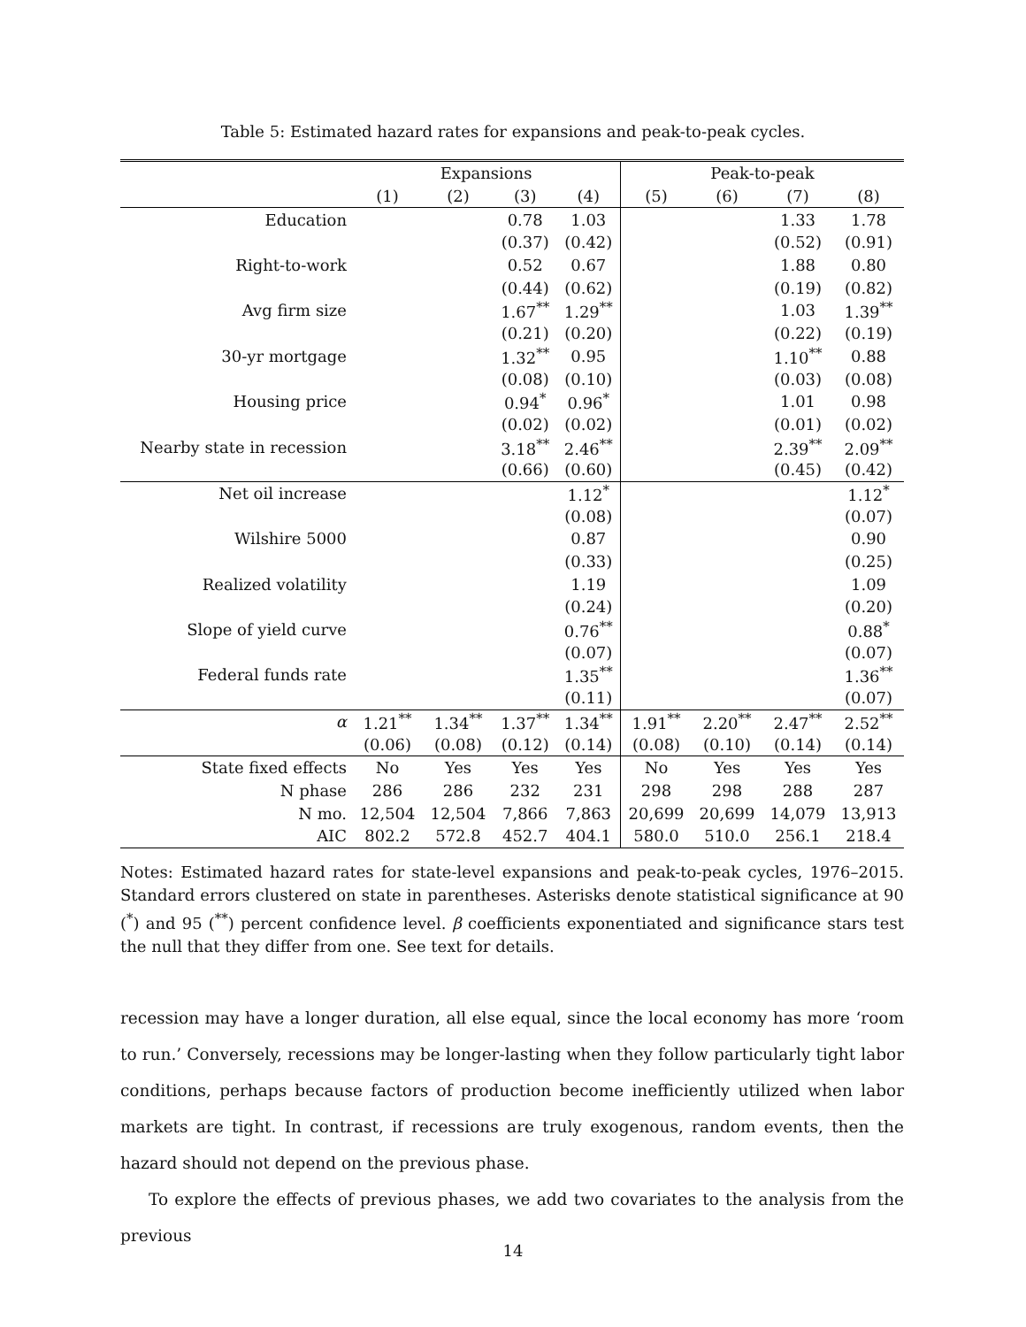Table 5: Estimated hazard rates for expansions and peak-to-peak cycles.
| | Expansions | | | | Peak-to-peak | | | |
| --- | --- | --- | --- | --- | --- | --- | --- | --- |
| | (1) | (2) | (3) | (4) | (5) | (6) | (7) | (8) |
| Education | | | 0.78 | 1.03 | | | 1.33 | 1.78 |
| | | | (0.37) | (0.42) | | | (0.52) | (0.91) |
| Right-to-work | | | 0.52 | 0.67 | | | 1.88 | 0.80 |
| | | | (0.44) | (0.62) | | | (0.19) | (0.82) |
| Avg firm size | | | 1.67<sup>**</sup> | 1.29<sup>**</sup> | | | 1.03 | 1.39<sup>**</sup> |
| | | | (0.21) | (0.20) | | | (0.22) | (0.19) |
| 30-yr mortgage | | | 1.32<sup>**</sup> | 0.95 | | | 1.10<sup>**</sup> | 0.88 |
| | | | (0.08) | (0.10) | | | (0.03) | (0.08) |
| Housing price | | | 0.94<sup>*</sup> | 0.96<sup>*</sup> | | | 1.01 | 0.98 |
| | | | (0.02) | (0.02) | | | (0.01) | (0.02) |
| Nearby state in recession | | | 3.18<sup>**</sup> | 2.46<sup>**</sup> | | | 2.39<sup>**</sup> | 2.09<sup>**</sup> |
| | | | (0.66) | (0.60) | | | (0.45) | (0.42) |
| Net oil increase | | | | 1.12<sup>*</sup> | | | | 1.12<sup>*</sup> |
| | | | | (0.08) | | | | (0.07) |
| Wilshire 5000 | | | | 0.87 | | | | 0.90 |
| | | | | (0.33) | | | | (0.25) |
| Realized volatility | | | | 1.19 | | | | 1.09 |
| | | | | (0.24) | | | | (0.20) |
| Slope of yield curve | | | | 0.76<sup>**</sup> | | | | 0.88<sup>*</sup> |
| | | | | (0.07) | | | | (0.07) |
| Federal funds rate | | | | 1.35<sup>**</sup> | | | | 1.36<sup>**</sup> |
| | | | | (0.11) | | | | (0.07) |
| α | 1.21<sup>**</sup> | 1.34<sup>**</sup> | 1.37<sup>**</sup> | 1.34<sup>**</sup> | 1.91<sup>**</sup> | 2.20<sup>**</sup> | 2.47<sup>**</sup> | 2.52<sup>**</sup> |
| | (0.06) | (0.08) | (0.12) | (0.14) | (0.08) | (0.10) | (0.14) | (0.14) |
| State fixed effects | No | Yes | Yes | Yes | No | Yes | Yes | Yes |
| N phase | 286 | 286 | 232 | 231 | 298 | 298 | 288 | 287 |
| N mo. | 12,504 | 12,504 | 7,866 | 7,863 | 20,699 | 20,699 | 14,079 | 13,913 |
| AIC | 802.2 | 572.8 | 452.7 | 404.1 | 580.0 | 510.0 | 256.1 | 218.4 |
Notes: Estimated hazard rates for state-level expansions and peak-to-peak cycles, 1976–2015. Standard errors clustered on state in parentheses. Asterisks denote statistical significance at 90 (<sup>*</sup>) and 95 (<sup>**</sup>) percent confidence level. β coefficients exponentiated and significance stars test the null that they differ from one. See text for details.
recession may have a longer duration, all else equal, since the local economy has more ‘room to run.’ Conversely, recessions may be longer-lasting when they follow particularly tight labor conditions, perhaps because factors of production become inefficiently utilized when labor markets are tight. In contrast, if recessions are truly exogenous, random events, then the hazard should not depend on the previous phase.
To explore the effects of previous phases, we add two covariates to the analysis from the previous
14